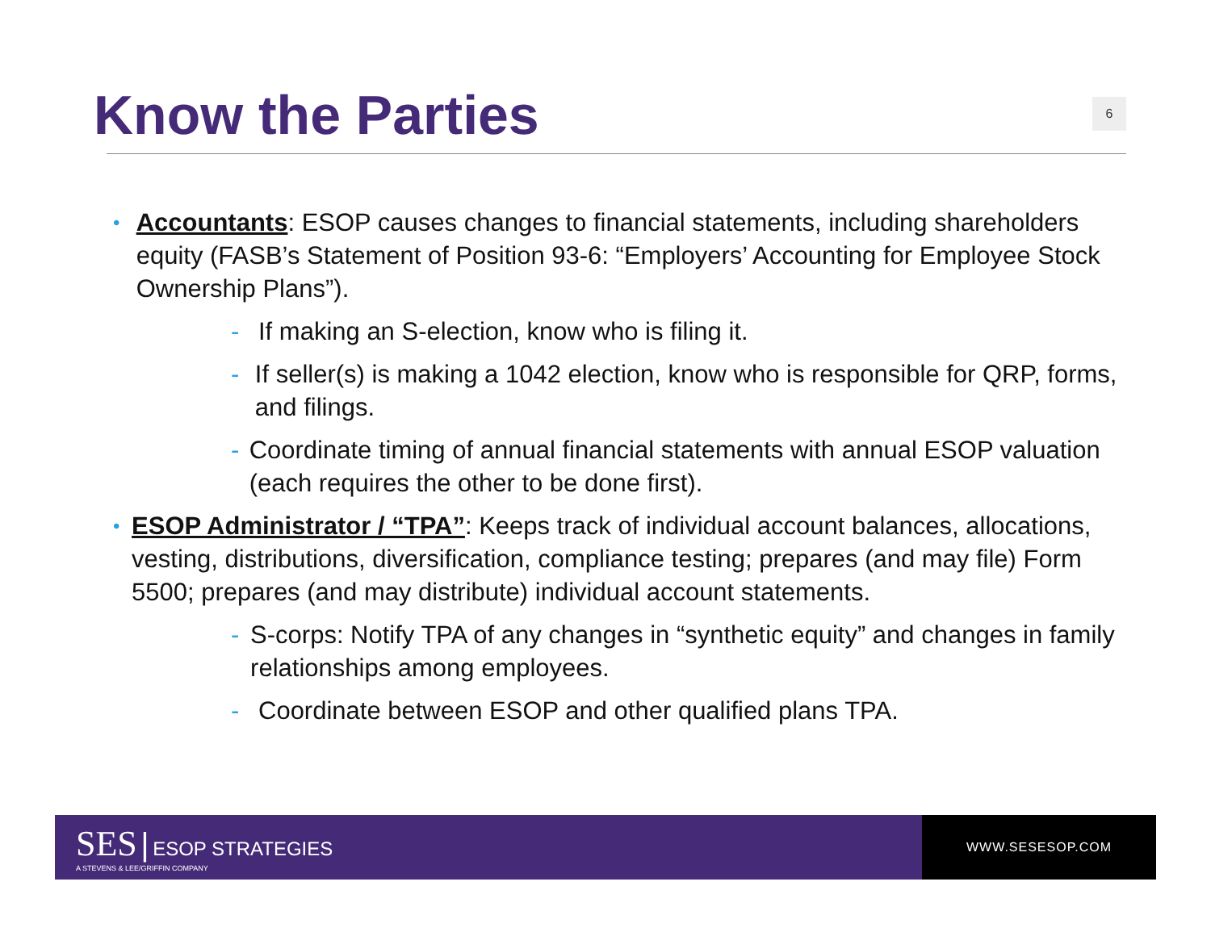Know the Parties
6
•
Accountants: ESOP causes changes to financial statements, including shareholders equity (FASB’s Statement of Position 93-6: “Employers’ Accounting for Employee Stock Ownership Plans”).
- If making an S-election, know who is filing it.
- If seller(s) is making a 1042 election, know who is responsible for QRP, forms, and filings.
- Coordinate timing of annual financial statements with annual ESOP valuation (each requires the other to be done first).
•
ESOP Administrator / “TPA”: Keeps track of individual account balances, allocations, vesting, distributions, diversification, compliance testing; prepares (and may file) Form 5500; prepares (and may distribute) individual account statements.
- S-corps: Notify TPA of any changes in “synthetic equity” and changes in family relationships among employees.
- Coordinate between ESOP and other qualified plans TPA.
SES | ESOP STRATEGIES
A STEVENS & LEE/GRIFFIN COMPANY
WWW.SESESOP.COM